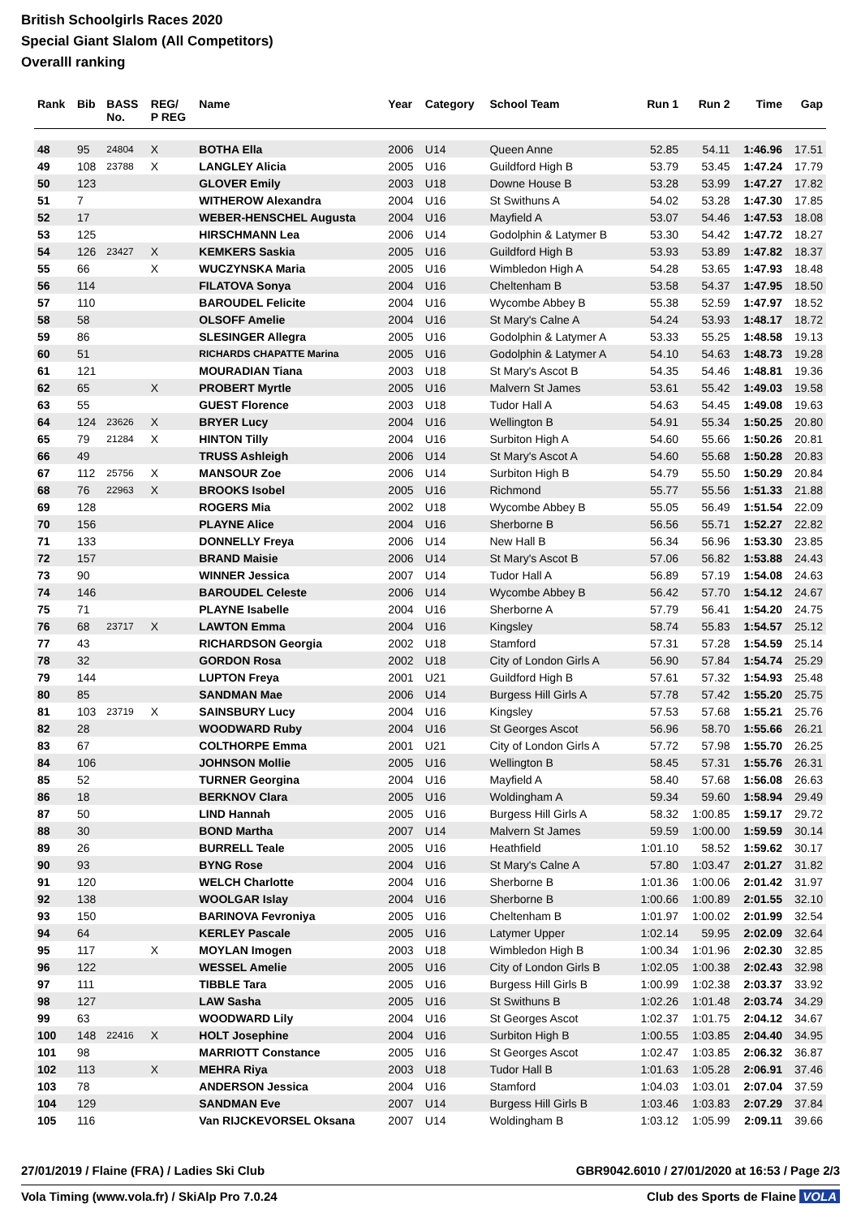British Schoolgirls Races 2020
Special Giant Slalom (All Competitors)
Overalll ranking
| Rank | Bib | BASS No. | REG/ P REG | Name | Year | Category | School Team | Run 1 | Run 2 | Time | Gap |
| --- | --- | --- | --- | --- | --- | --- | --- | --- | --- | --- | --- |
| 48 | 95 | 24804 | X | BOTHA Ella | 2006 | U14 | Queen Anne | 52.85 | 54.11 | 1:46.96 | 17.51 |
| 49 | 108 | 23788 | X | LANGLEY Alicia | 2005 | U16 | Guildford High B | 53.79 | 53.45 | 1:47.24 | 17.79 |
| 50 | 123 | | | GLOVER Emily | 2003 | U18 | Downe House B | 53.28 | 53.99 | 1:47.27 | 17.82 |
| 51 | 7 | | | WITHEROW Alexandra | 2004 | U16 | St Swithuns A | 54.02 | 53.28 | 1:47.30 | 17.85 |
| 52 | 17 | | | WEBER-HENSCHEL Augusta | 2004 | U16 | Mayfield A | 53.07 | 54.46 | 1:47.53 | 18.08 |
| 53 | 125 | | | HIRSCHMANN Lea | 2006 | U14 | Godolphin & Latymer B | 53.30 | 54.42 | 1:47.72 | 18.27 |
| 54 | 126 | 23427 | X | KEMKERS Saskia | 2005 | U16 | Guildford High B | 53.93 | 53.89 | 1:47.82 | 18.37 |
| 55 | 66 | | X | WUCZYNSKA Maria | 2005 | U16 | Wimbledon High A | 54.28 | 53.65 | 1:47.93 | 18.48 |
| 56 | 114 | | | FILATOVA Sonya | 2004 | U16 | Cheltenham B | 53.58 | 54.37 | 1:47.95 | 18.50 |
| 57 | 110 | | | BAROUDEL Felicite | 2004 | U16 | Wycombe Abbey B | 55.38 | 52.59 | 1:47.97 | 18.52 |
| 58 | 58 | | | OLSOFF Amelie | 2004 | U16 | St Mary's Calne A | 54.24 | 53.93 | 1:48.17 | 18.72 |
| 59 | 86 | | | SLESINGER Allegra | 2005 | U16 | Godolphin & Latymer A | 53.33 | 55.25 | 1:48.58 | 19.13 |
| 60 | 51 | | | RICHARDS CHAPATTE Marina | 2005 | U16 | Godolphin & Latymer A | 54.10 | 54.63 | 1:48.73 | 19.28 |
| 61 | 121 | | | MOURADIAN Tiana | 2003 | U18 | St Mary's Ascot B | 54.35 | 54.46 | 1:48.81 | 19.36 |
| 62 | 65 | | X | PROBERT Myrtle | 2005 | U16 | Malvern St James | 53.61 | 55.42 | 1:49.03 | 19.58 |
| 63 | 55 | | | GUEST Florence | 2003 | U18 | Tudor Hall A | 54.63 | 54.45 | 1:49.08 | 19.63 |
| 64 | 124 | 23626 | X | BRYER Lucy | 2004 | U16 | Wellington B | 54.91 | 55.34 | 1:50.25 | 20.80 |
| 65 | 79 | 21284 | X | HINTON Tilly | 2004 | U16 | Surbiton High A | 54.60 | 55.66 | 1:50.26 | 20.81 |
| 66 | 49 | | | TRUSS Ashleigh | 2006 | U14 | St Mary's Ascot A | 54.60 | 55.68 | 1:50.28 | 20.83 |
| 67 | 112 | 25756 | X | MANSOUR Zoe | 2006 | U14 | Surbiton High B | 54.79 | 55.50 | 1:50.29 | 20.84 |
| 68 | 76 | 22963 | X | BROOKS Isobel | 2005 | U16 | Richmond | 55.77 | 55.56 | 1:51.33 | 21.88 |
| 69 | 128 | | | ROGERS Mia | 2002 | U18 | Wycombe Abbey B | 55.05 | 56.49 | 1:51.54 | 22.09 |
| 70 | 156 | | | PLAYNE Alice | 2004 | U16 | Sherborne B | 56.56 | 55.71 | 1:52.27 | 22.82 |
| 71 | 133 | | | DONNELLY Freya | 2006 | U14 | New Hall B | 56.34 | 56.96 | 1:53.30 | 23.85 |
| 72 | 157 | | | BRAND Maisie | 2006 | U14 | St Mary's Ascot B | 57.06 | 56.82 | 1:53.88 | 24.43 |
| 73 | 90 | | | WINNER Jessica | 2007 | U14 | Tudor Hall A | 56.89 | 57.19 | 1:54.08 | 24.63 |
| 74 | 146 | | | BAROUDEL Celeste | 2006 | U14 | Wycombe Abbey B | 56.42 | 57.70 | 1:54.12 | 24.67 |
| 75 | 71 | | | PLAYNE Isabelle | 2004 | U16 | Sherborne A | 57.79 | 56.41 | 1:54.20 | 24.75 |
| 76 | 68 | 23717 | X | LAWTON Emma | 2004 | U16 | Kingsley | 58.74 | 55.83 | 1:54.57 | 25.12 |
| 77 | 43 | | | RICHARDSON Georgia | 2002 | U18 | Stamford | 57.31 | 57.28 | 1:54.59 | 25.14 |
| 78 | 32 | | | GORDON Rosa | 2002 | U18 | City of London Girls A | 56.90 | 57.84 | 1:54.74 | 25.29 |
| 79 | 144 | | | LUPTON Freya | 2001 | U21 | Guildford High B | 57.61 | 57.32 | 1:54.93 | 25.48 |
| 80 | 85 | | | SANDMAN Mae | 2006 | U14 | Burgess Hill Girls A | 57.78 | 57.42 | 1:55.20 | 25.75 |
| 81 | 103 | 23719 | X | SAINSBURY Lucy | 2004 | U16 | Kingsley | 57.53 | 57.68 | 1:55.21 | 25.76 |
| 82 | 28 | | | WOODWARD Ruby | 2004 | U16 | St Georges Ascot | 56.96 | 58.70 | 1:55.66 | 26.21 |
| 83 | 67 | | | COLTHORPE Emma | 2001 | U21 | City of London Girls A | 57.72 | 57.98 | 1:55.70 | 26.25 |
| 84 | 106 | | | JOHNSON Mollie | 2005 | U16 | Wellington B | 58.45 | 57.31 | 1:55.76 | 26.31 |
| 85 | 52 | | | TURNER Georgina | 2004 | U16 | Mayfield A | 58.40 | 57.68 | 1:56.08 | 26.63 |
| 86 | 18 | | | BERKNOV Clara | 2005 | U16 | Woldingham A | 59.34 | 59.60 | 1:58.94 | 29.49 |
| 87 | 50 | | | LIND Hannah | 2005 | U16 | Burgess Hill Girls A | 58.32 | 1:00.85 | 1:59.17 | 29.72 |
| 88 | 30 | | | BOND Martha | 2007 | U14 | Malvern St James | 59.59 | 1:00.00 | 1:59.59 | 30.14 |
| 89 | 26 | | | BURRELL Teale | 2005 | U16 | Heathfield | 1:01.10 | 58.52 | 1:59.62 | 30.17 |
| 90 | 93 | | | BYNG Rose | 2004 | U16 | St Mary's Calne A | 57.80 | 1:03.47 | 2:01.27 | 31.82 |
| 91 | 120 | | | WELCH Charlotte | 2004 | U16 | Sherborne B | 1:01.36 | 1:00.06 | 2:01.42 | 31.97 |
| 92 | 138 | | | WOOLGAR Islay | 2004 | U16 | Sherborne B | 1:00.66 | 1:00.89 | 2:01.55 | 32.10 |
| 93 | 150 | | | BARINOVA Fevroniya | 2005 | U16 | Cheltenham B | 1:01.97 | 1:00.02 | 2:01.99 | 32.54 |
| 94 | 64 | | | KERLEY Pascale | 2005 | U16 | Latymer Upper | 1:02.14 | 59.95 | 2:02.09 | 32.64 |
| 95 | 117 | | X | MOYLAN Imogen | 2003 | U18 | Wimbledon High B | 1:00.34 | 1:01.96 | 2:02.30 | 32.85 |
| 96 | 122 | | | WESSEL Amelie | 2005 | U16 | City of London Girls B | 1:02.05 | 1:00.38 | 2:02.43 | 32.98 |
| 97 | 111 | | | TIBBLE Tara | 2005 | U16 | Burgess Hill Girls B | 1:00.99 | 1:02.38 | 2:03.37 | 33.92 |
| 98 | 127 | | | LAW Sasha | 2005 | U16 | St Swithuns B | 1:02.26 | 1:01.48 | 2:03.74 | 34.29 |
| 99 | 63 | | | WOODWARD Lily | 2004 | U16 | St Georges Ascot | 1:02.37 | 1:01.75 | 2:04.12 | 34.67 |
| 100 | 148 | 22416 | X | HOLT Josephine | 2004 | U16 | Surbiton High B | 1:00.55 | 1:03.85 | 2:04.40 | 34.95 |
| 101 | 98 | | | MARRIOTT Constance | 2005 | U16 | St Georges Ascot | 1:02.47 | 1:03.85 | 2:06.32 | 36.87 |
| 102 | 113 | | X | MEHRA Riya | 2003 | U18 | Tudor Hall B | 1:01.63 | 1:05.28 | 2:06.91 | 37.46 |
| 103 | 78 | | | ANDERSON Jessica | 2004 | U16 | Stamford | 1:04.03 | 1:03.01 | 2:07.04 | 37.59 |
| 104 | 129 | | | SANDMAN Eve | 2007 | U14 | Burgess Hill Girls B | 1:03.46 | 1:03.83 | 2:07.29 | 37.84 |
| 105 | 116 | | | Van RIJCKEVORSEL Oksana | 2007 | U14 | Woldingham B | 1:03.12 | 1:05.99 | 2:09.11 | 39.66 |
27/01/2019 / Flaine (FRA) / Ladies Ski Club GBR9042.6010 / 27/01/2020 at 16:53 / Page 2/3
Vola Timing (www.vola.fr) / SkiAlp Pro 7.0.24 Club des Sports de Flaine VOLA